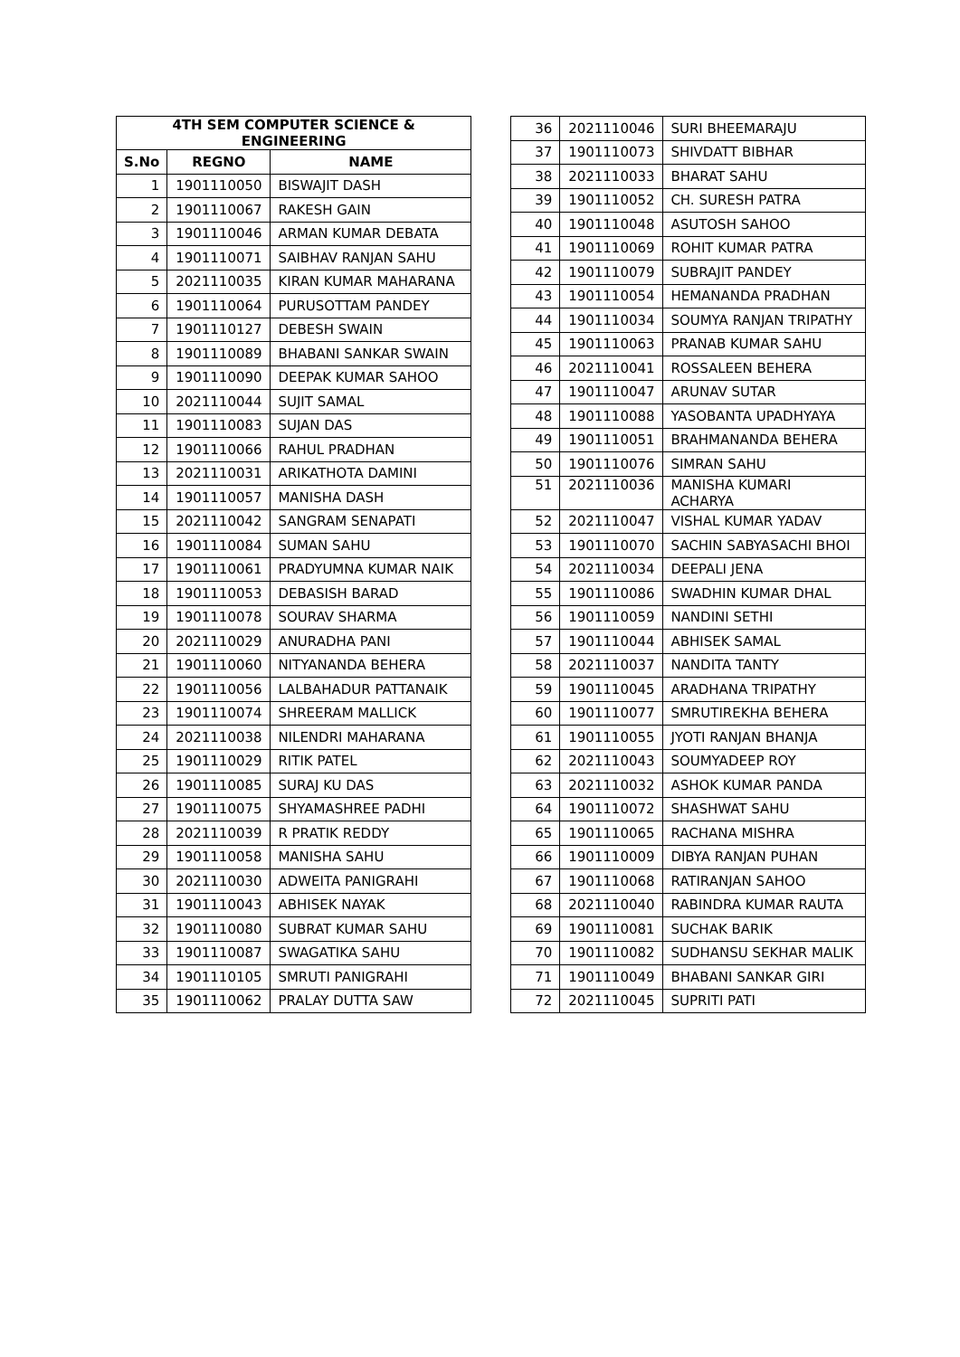| 4TH SEM COMPUTER SCIENCE & ENGINEERING | | |
| --- | --- | --- |
| S.No | REGNO | NAME |
| 1 | 1901110050 | BISWAJIT DASH |
| 2 | 1901110067 | RAKESH GAIN |
| 3 | 1901110046 | ARMAN KUMAR DEBATA |
| 4 | 1901110071 | SAIBHAV RANJAN SAHU |
| 5 | 2021110035 | KIRAN KUMAR MAHARANA |
| 6 | 1901110064 | PURUSOTTAM PANDEY |
| 7 | 1901110127 | DEBESH SWAIN |
| 8 | 1901110089 | BHABANI SANKAR SWAIN |
| 9 | 1901110090 | DEEPAK KUMAR SAHOO |
| 10 | 2021110044 | SUJIT SAMAL |
| 11 | 1901110083 | SUJAN DAS |
| 12 | 1901110066 | RAHUL PRADHAN |
| 13 | 2021110031 | ARIKATHOTA DAMINI |
| 14 | 1901110057 | MANISHA DASH |
| 15 | 2021110042 | SANGRAM SENAPATI |
| 16 | 1901110084 | SUMAN SAHU |
| 17 | 1901110061 | PRADYUMNA KUMAR NAIK |
| 18 | 1901110053 | DEBASISH BARAD |
| 19 | 1901110078 | SOURAV SHARMA |
| 20 | 2021110029 | ANURADHA PANI |
| 21 | 1901110060 | NITYANANDA BEHERA |
| 22 | 1901110056 | LALBAHADUR PATTANAIK |
| 23 | 1901110074 | SHREERAM MALLICK |
| 24 | 2021110038 | NILENDRI MAHARANA |
| 25 | 1901110029 | RITIK PATEL |
| 26 | 1901110085 | SURAJ KU DAS |
| 27 | 1901110075 | SHYAMASHREE PADHI |
| 28 | 2021110039 | R PRATIK REDDY |
| 29 | 1901110058 | MANISHA SAHU |
| 30 | 2021110030 | ADWEITA PANIGRAHI |
| 31 | 1901110043 | ABHISEK NAYAK |
| 32 | 1901110080 | SUBRAT KUMAR SAHU |
| 33 | 1901110087 | SWAGATIKA SAHU |
| 34 | 1901110105 | SMRUTI PANIGRAHI |
| 35 | 1901110062 | PRALAY DUTTA SAW |
| 36 | 2021110046 | SURI BHEEMARAJU |
| 37 | 1901110073 | SHIVDATT BIBHAR |
| 38 | 2021110033 | BHARAT SAHU |
| 39 | 1901110052 | CH. SURESH PATRA |
| 40 | 1901110048 | ASUTOSH SAHOO |
| 41 | 1901110069 | ROHIT KUMAR PATRA |
| 42 | 1901110079 | SUBRAJIT PANDEY |
| 43 | 1901110054 | HEMANANDA PRADHAN |
| 44 | 1901110034 | SOUMYA RANJAN TRIPATHY |
| 45 | 1901110063 | PRANAB KUMAR SAHU |
| 46 | 2021110041 | ROSSALEEN BEHERA |
| 47 | 1901110047 | ARUNAV SUTAR |
| 48 | 1901110088 | YASOBANTA UPADHYAYA |
| 49 | 1901110051 | BRAHMANANDA BEHERA |
| 50 | 1901110076 | SIMRAN SAHU |
| 51 | 2021110036 | MANISHA KUMARI ACHARYA |
| 52 | 2021110047 | VISHAL KUMAR YADAV |
| 53 | 1901110070 | SACHIN SABYASACHI BHOI |
| 54 | 2021110034 | DEEPALI JENA |
| 55 | 1901110086 | SWADHIN KUMAR DHAL |
| 56 | 1901110059 | NANDINI SETHI |
| 57 | 1901110044 | ABHISEK SAMAL |
| 58 | 2021110037 | NANDITA TANTY |
| 59 | 1901110045 | ARADHANA TRIPATHY |
| 60 | 1901110077 | SMRUTIREKHA BEHERA |
| 61 | 1901110055 | JYOTI RANJAN BHANJA |
| 62 | 2021110043 | SOUMYADEEP ROY |
| 63 | 2021110032 | ASHOK KUMAR PANDA |
| 64 | 1901110072 | SHASHWAT SAHU |
| 65 | 1901110065 | RACHANA MISHRA |
| 66 | 1901110009 | DIBYA RANJAN PUHAN |
| 67 | 1901110068 | RATIRANJAN SAHOO |
| 68 | 2021110040 | RABINDRA KUMAR RAUTA |
| 69 | 1901110081 | SUCHAK BARIK |
| 70 | 1901110082 | SUDHANSU SEKHAR MALIK |
| 71 | 1901110049 | BHABANI SANKAR GIRI |
| 72 | 2021110045 | SUPRITI PATI |